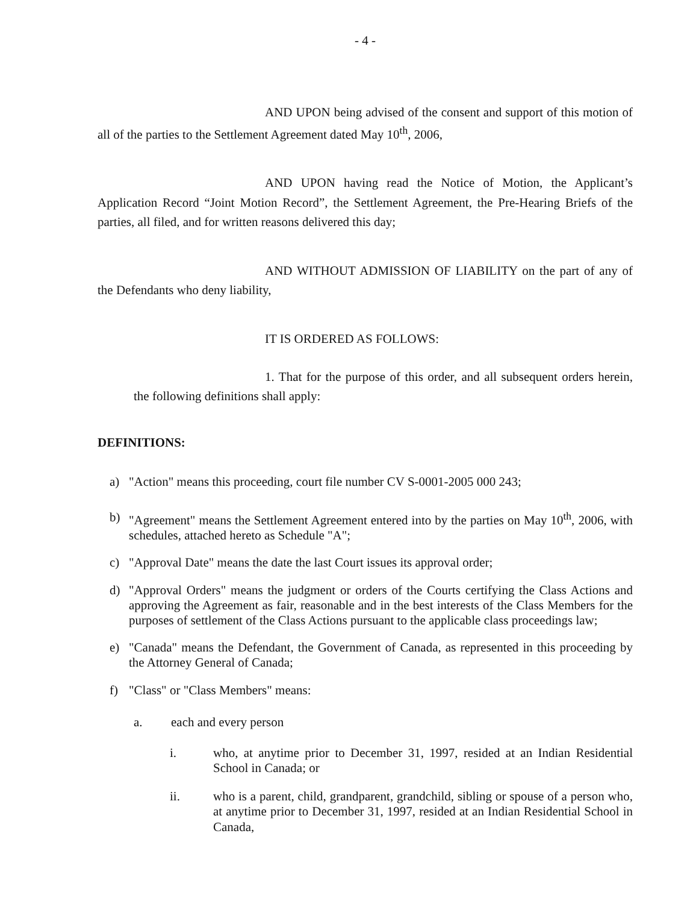- 4 -
AND UPON being advised of the consent and support of this motion of all of the parties to the Settlement Agreement dated May 10<sup>th</sup>, 2006,
AND UPON having read the Notice of Motion, the Applicant’s Application Record “Joint Motion Record”, the Settlement Agreement, the Pre-Hearing Briefs of the parties, all filed, and for written reasons delivered this day;
AND WITHOUT ADMISSION OF LIABILITY on the part of any of the Defendants who deny liability,
IT IS ORDERED AS FOLLOWS:
1. That for the purpose of this order, and all subsequent orders herein, the following definitions shall apply:
DEFINITIONS:
a) "Action" means this proceeding, court file number CV S-0001-2005 000 243;
b) "Agreement" means the Settlement Agreement entered into by the parties on May 10<sup>th</sup>, 2006, with schedules, attached hereto as Schedule "A";
c) "Approval Date" means the date the last Court issues its approval order;
d) "Approval Orders" means the judgment or orders of the Courts certifying the Class Actions and approving the Agreement as fair, reasonable and in the best interests of the Class Members for the purposes of settlement of the Class Actions pursuant to the applicable class proceedings law;
e) "Canada" means the Defendant, the Government of Canada, as represented in this proceeding by the Attorney General of Canada;
f) "Class" or "Class Members" means:
a. each and every person
i. who, at anytime prior to December 31, 1997, resided at an Indian Residential School in Canada; or
ii. who is a parent, child, grandparent, grandchild, sibling or spouse of a person who, at anytime prior to December 31, 1997, resided at an Indian Residential School in Canada,